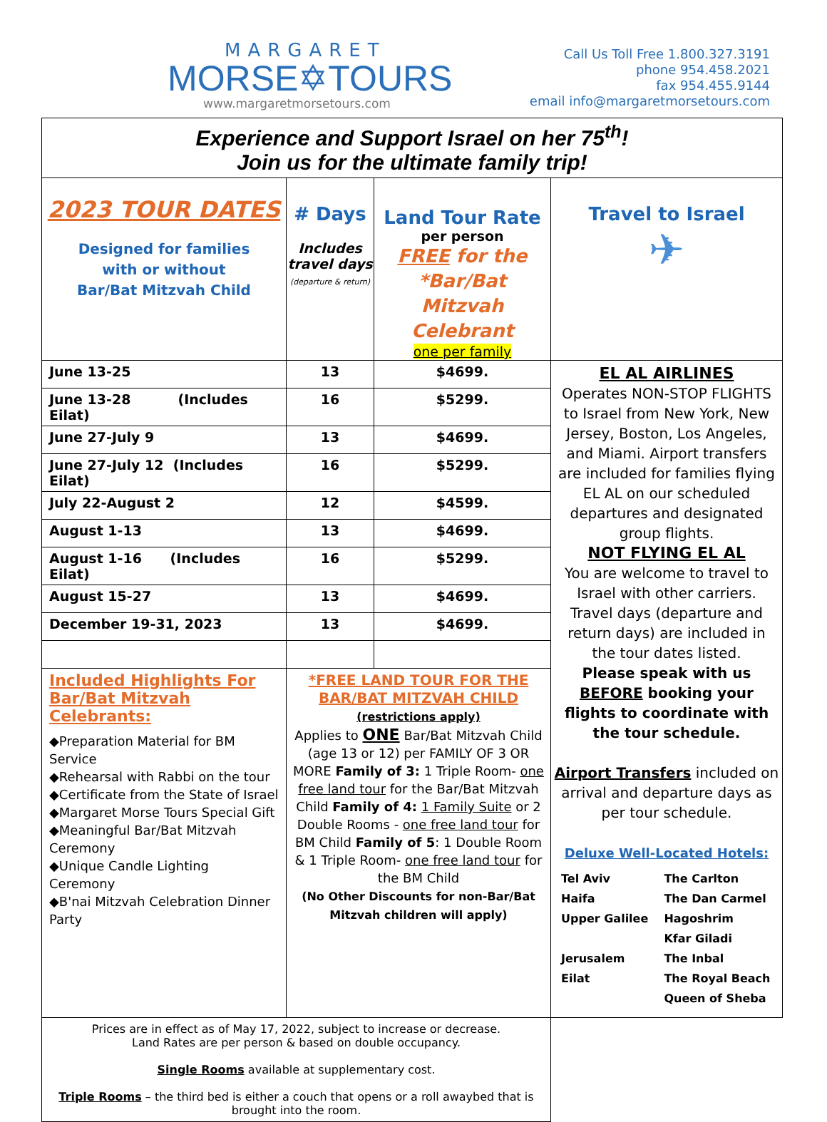MARGARET
MORSE✡TOURS
www.margaretmorsetours.com
Call Us Toll Free 1.800.327.3191
phone 954.458.2021
fax 954.455.9144
email info@margaretmorsetours.com
| Experience and Support Israel on her 75<sup>th</sup>! Join us for the ultimate family trip! | | | |
| 2023 TOUR DATES Designed for families with or without Bar/Bat Mitzvah Child | # Days Includes travel days (departure & return) | Land Tour Rate per person FREE for the *Bar/Bat Mitzvah Celebrant one per family | Travel to Israel ✈ |
| June 13-25 | 13 | $4699. | EL AL AIRLINES Operates NON-STOP FLIGHTS to Israel from New York, New Jersey, Boston, Los Angeles, and Miami. Airport transfers are included for families flying EL AL on our scheduled departures and designated group flights. NOT FLYING EL AL You are welcome to travel to Israel with other carriers. Travel days (departure and return days) are included in the tour dates listed. Please speak with us BEFORE booking your flights to coordinate with the tour schedule. Airport Transfers included on arrival and departure days as per tour schedule. Deluxe Well-Located Hotels: / Tel Aviv Haifa Upper Galilee Jerusalem Eilat / The Carlton The Dan Carmel Hagoshrim Kfar Giladi The Inbal The Royal Beach Queen of Sheba / |
| June 13-28 (Includes Eilat) | 16 | $5299. | |
| June 27-July 9 | 13 | $4699. | |
| June 27-July 12 (Includes Eilat) | 16 | $5299. | |
| July 22-August 2 | 12 | $4599. | |
| August 1-13 | 13 | $4699. | |
| August 1-16 (Includes Eilat) | 16 | $5299. | |
| August 15-27 | 13 | $4699. | |
| December 19-31, 2023 | 13 | $4699. | |
| Included Highlights For Bar/Bat Mitzvah Celebrants: ◆Preparation Material for BM Service ◆Rehearsal with Rabbi on the tour ◆Certificate from the State of Israel ◆Margaret Morse Tours Special Gift ◆Meaningful Bar/Bat Mitzvah Ceremony ◆Unique Candle Lighting Ceremony ◆B'nai Mitzvah Celebration Dinner Party | *FREE LAND TOUR FOR THE BAR/BAT MITZVAH CHILD (restrictions apply) Applies to ONE Bar/Bat Mitzvah Child (age 13 or 12) per FAMILY OF 3 OR MORE Family of 3: 1 Triple Room- one free land tour for the Bar/Bat Mitzvah Child Family of 4: 1 Family Suite or 2 Double Rooms - one free land tour for BM Child Family of 5 : 1 Double Room & 1 Triple Room- one free land tour for the BM Child (No Other Discounts for non-Bar/Bat Mitzvah children will apply) | | |
| Prices are in effect as of May 17, 2022, subject to increase or decrease. Land Rates are per person & based on double occupancy. Single Rooms available at supplementary cost. Triple Rooms – the third bed is either a couch that opens or a roll awaybed that is brought into the room. | | | |